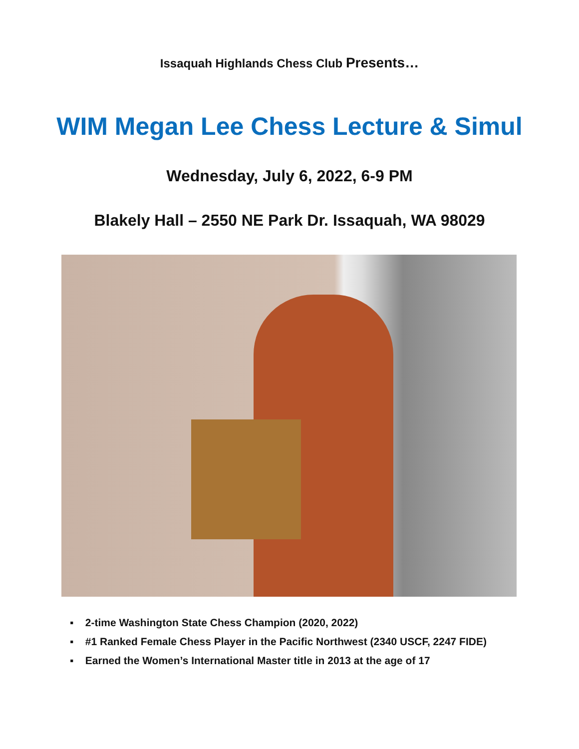Issaquah Highlands Chess Club Presents…
WIM Megan Lee Chess Lecture & Simul
Wednesday, July 6, 2022, 6-9 PM
Blakely Hall – 2550 NE Park Dr. Issaquah, WA 98029
▪ 2-time Washington State Chess Champion (2020, 2022)
▪ #1 Ranked Female Chess Player in the Pacific Northwest (2340 USCF, 2247 FIDE)
▪ Earned the Women’s International Master title in 2013 at the age of 17